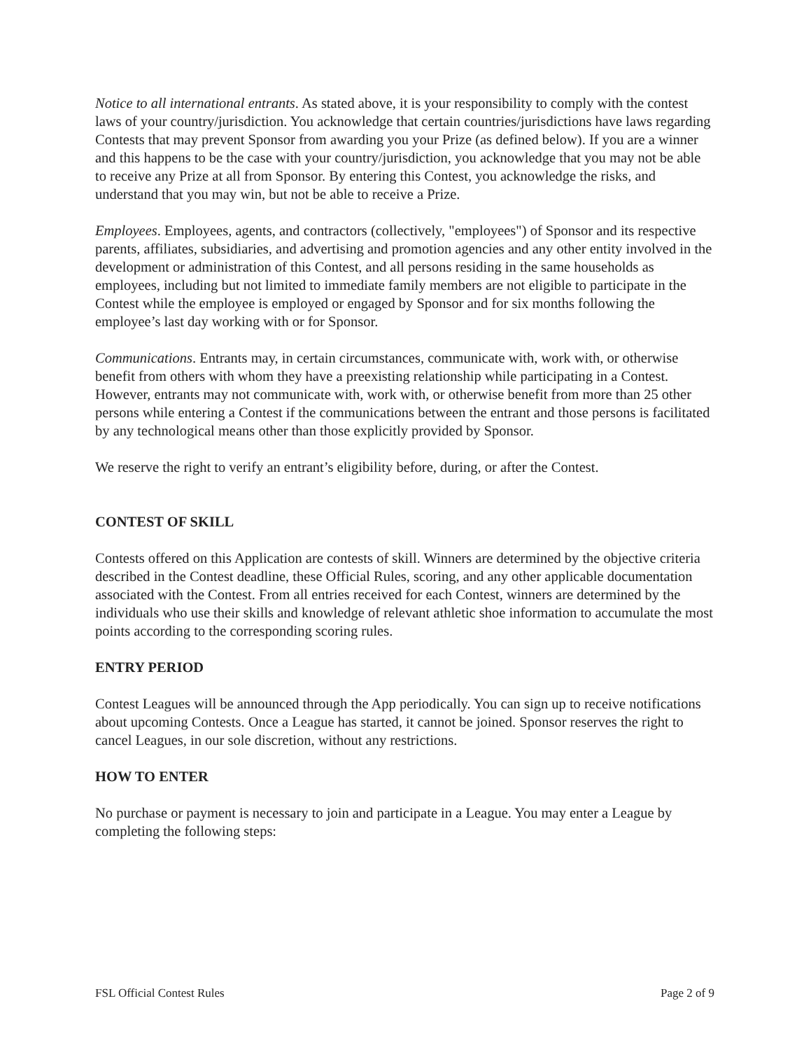Notice to all international entrants. As stated above, it is your responsibility to comply with the contest laws of your country/jurisdiction. You acknowledge that certain countries/jurisdictions have laws regarding Contests that may prevent Sponsor from awarding you your Prize (as defined below). If you are a winner and this happens to be the case with your country/jurisdiction, you acknowledge that you may not be able to receive any Prize at all from Sponsor. By entering this Contest, you acknowledge the risks, and understand that you may win, but not be able to receive a Prize.
Employees. Employees, agents, and contractors (collectively, "employees") of Sponsor and its respective parents, affiliates, subsidiaries, and advertising and promotion agencies and any other entity involved in the development or administration of this Contest, and all persons residing in the same households as employees, including but not limited to immediate family members are not eligible to participate in the Contest while the employee is employed or engaged by Sponsor and for six months following the employee’s last day working with or for Sponsor.
Communications. Entrants may, in certain circumstances, communicate with, work with, or otherwise benefit from others with whom they have a preexisting relationship while participating in a Contest. However, entrants may not communicate with, work with, or otherwise benefit from more than 25 other persons while entering a Contest if the communications between the entrant and those persons is facilitated by any technological means other than those explicitly provided by Sponsor.
We reserve the right to verify an entrant’s eligibility before, during, or after the Contest.
CONTEST OF SKILL
Contests offered on this Application are contests of skill. Winners are determined by the objective criteria described in the Contest deadline, these Official Rules, scoring, and any other applicable documentation associated with the Contest. From all entries received for each Contest, winners are determined by the individuals who use their skills and knowledge of relevant athletic shoe information to accumulate the most points according to the corresponding scoring rules.
ENTRY PERIOD
Contest Leagues will be announced through the App periodically. You can sign up to receive notifications about upcoming Contests. Once a League has started, it cannot be joined. Sponsor reserves the right to cancel Leagues, in our sole discretion, without any restrictions.
HOW TO ENTER
No purchase or payment is necessary to join and participate in a League. You may enter a League by completing the following steps:
FSL Official Contest Rules Page 2 of 9